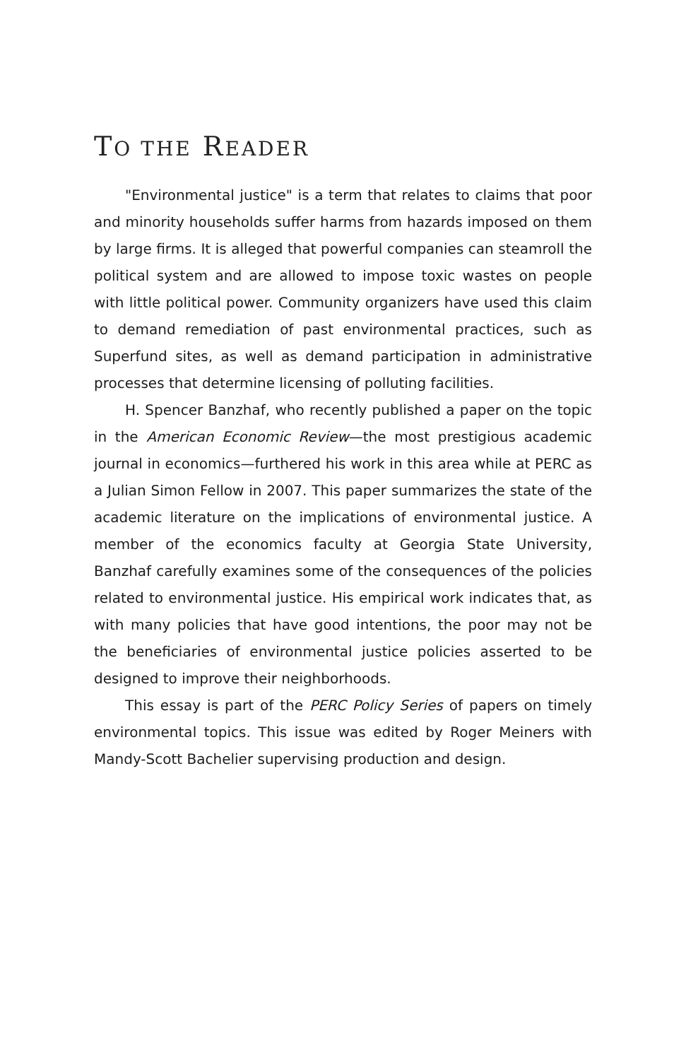TO THE READER
"Environmental justice" is a term that relates to claims that poor and minority households suffer harms from hazards imposed on them by large firms. It is alleged that powerful companies can steamroll the political system and are allowed to impose toxic wastes on people with little political power. Community organizers have used this claim to demand remediation of past environmental practices, such as Superfund sites, as well as demand participation in administrative processes that determine licensing of polluting facilities.
H. Spencer Banzhaf, who recently published a paper on the topic in the American Economic Review—the most prestigious academic journal in economics—furthered his work in this area while at PERC as a Julian Simon Fellow in 2007. This paper summarizes the state of the academic literature on the implications of environmental justice. A member of the economics faculty at Georgia State University, Banzhaf carefully examines some of the consequences of the policies related to environmental justice. His empirical work indicates that, as with many policies that have good intentions, the poor may not be the beneficiaries of environmental justice policies asserted to be designed to improve their neighborhoods.
This essay is part of the PERC Policy Series of papers on timely environmental topics. This issue was edited by Roger Meiners with Mandy-Scott Bachelier supervising production and design.